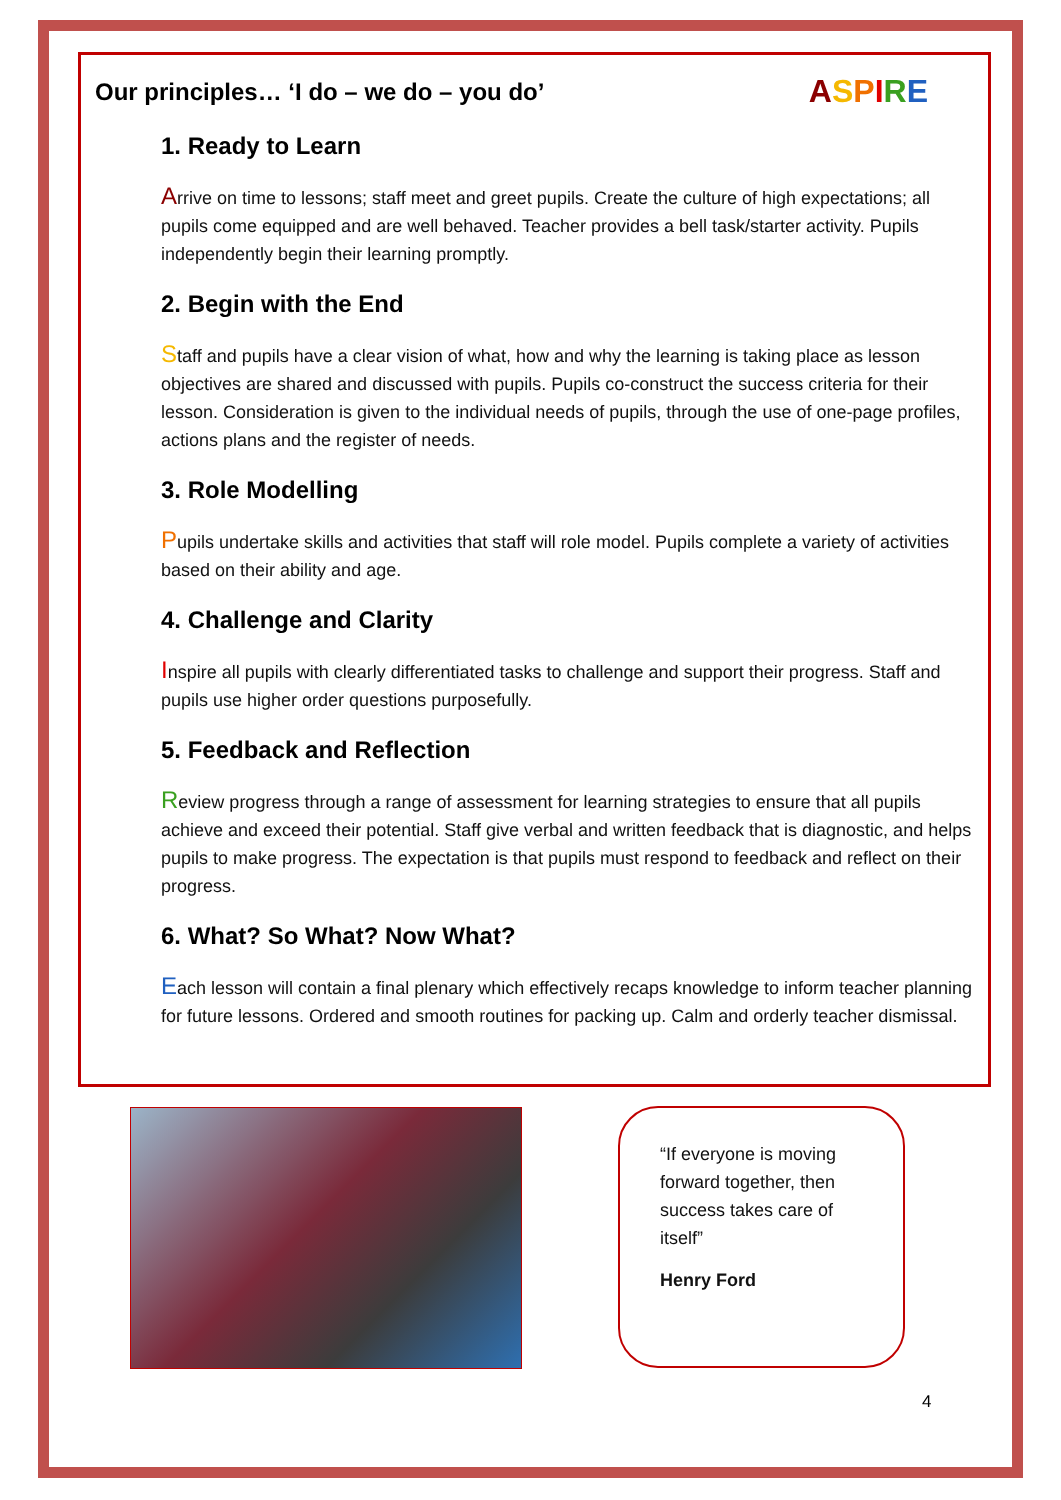Our principles… ‘I do – we do – you do’
ASPIRE
1. Ready to Learn
Arrive on time to lessons; staff meet and greet pupils. Create the culture of high expectations; all pupils come equipped and are well behaved. Teacher provides a bell task/starter activity. Pupils independently begin their learning promptly.
2. Begin with the End
Staff and pupils have a clear vision of what, how and why the learning is taking place as lesson objectives are shared and discussed with pupils. Pupils co-construct the success criteria for their lesson. Consideration is given to the individual needs of pupils, through the use of one-page profiles, actions plans and the register of needs.
3. Role Modelling
Pupils undertake skills and activities that staff will role model. Pupils complete a variety of activities based on their ability and age.
4. Challenge and Clarity
Inspire all pupils with clearly differentiated tasks to challenge and support their progress. Staff and pupils use higher order questions purposefully.
5. Feedback and Reflection
Review progress through a range of assessment for learning strategies to ensure that all pupils achieve and exceed their potential. Staff give verbal and written feedback that is diagnostic, and helps pupils to make progress. The expectation is that pupils must respond to feedback and reflect on their progress.
6. What? So What? Now What?
Each lesson will contain a final plenary which effectively recaps knowledge to inform teacher planning for future lessons. Ordered and smooth routines for packing up. Calm and orderly teacher dismissal.
“If everyone is moving forward together, then success takes care of itself”
Henry Ford
4